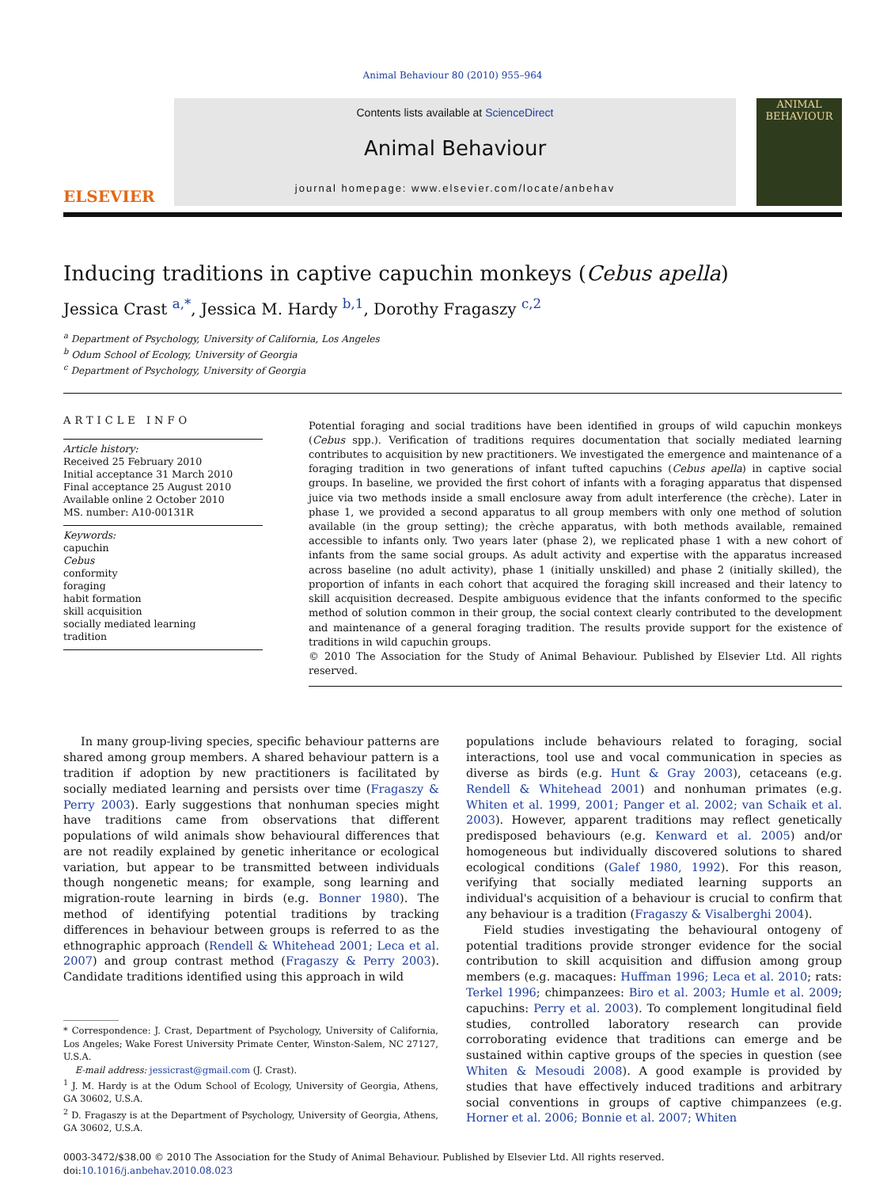Animal Behaviour 80 (2010) 955–964
ELSEVIER
Contents lists available at ScienceDirect
Animal Behaviour
journal homepage: www.elsevier.com/locate/anbehav
ANIMAL BEHAVIOUR
Inducing traditions in captive capuchin monkeys (Cebus apella)
Jessica Crast <sup>a,*</sup>, Jessica M. Hardy <sup>b,1</sup>, Dorothy Fragaszy <sup>c,2</sup>
<sup>a</sup> Department of Psychology, University of California, Los Angeles
<sup>b</sup> Odum School of Ecology, University of Georgia
<sup>c</sup> Department of Psychology, University of Georgia
ARTICLE INFO
Article history:
Received 25 February 2010
Initial acceptance 31 March 2010
Final acceptance 25 August 2010
Available online 2 October 2010
MS. number: A10-00131R
Keywords:
capuchin
Cebus
conformity
foraging
habit formation
skill acquisition
socially mediated learning
tradition
Potential foraging and social traditions have been identified in groups of wild capuchin monkeys (Cebus spp.). Verification of traditions requires documentation that socially mediated learning contributes to acquisition by new practitioners. We investigated the emergence and maintenance of a foraging tradition in two generations of infant tufted capuchins (Cebus apella) in captive social groups. In baseline, we provided the first cohort of infants with a foraging apparatus that dispensed juice via two methods inside a small enclosure away from adult interference (the crèche). Later in phase 1, we provided a second apparatus to all group members with only one method of solution available (in the group setting); the crèche apparatus, with both methods available, remained accessible to infants only. Two years later (phase 2), we replicated phase 1 with a new cohort of infants from the same social groups. As adult activity and expertise with the apparatus increased across baseline (no adult activity), phase 1 (initially unskilled) and phase 2 (initially skilled), the proportion of infants in each cohort that acquired the foraging skill increased and their latency to skill acquisition decreased. Despite ambiguous evidence that the infants conformed to the specific method of solution common in their group, the social context clearly contributed to the development and maintenance of a general foraging tradition. The results provide support for the existence of traditions in wild capuchin groups.
© 2010 The Association for the Study of Animal Behaviour. Published by Elsevier Ltd. All rights reserved.
In many group-living species, specific behaviour patterns are shared among group members. A shared behaviour pattern is a tradition if adoption by new practitioners is facilitated by socially mediated learning and persists over time (Fragaszy & Perry 2003). Early suggestions that nonhuman species might have traditions came from observations that different populations of wild animals show behavioural differences that are not readily explained by genetic inheritance or ecological variation, but appear to be transmitted between individuals though nongenetic means; for example, song learning and migration-route learning in birds (e.g. Bonner 1980). The method of identifying potential traditions by tracking differences in behaviour between groups is referred to as the ethnographic approach (Rendell & Whitehead 2001; Leca et al. 2007) and group contrast method (Fragaszy & Perry 2003). Candidate traditions identified using this approach in wild
* Correspondence: J. Crast, Department of Psychology, University of California, Los Angeles; Wake Forest University Primate Center, Winston-Salem, NC 27127, U.S.A.
E-mail address: jessicrast@gmail.com (J. Crast).
<sup>1</sup> J. M. Hardy is at the Odum School of Ecology, University of Georgia, Athens, GA 30602, U.S.A.
<sup>2</sup> D. Fragaszy is at the Department of Psychology, University of Georgia, Athens, GA 30602, U.S.A.
populations include behaviours related to foraging, social interactions, tool use and vocal communication in species as diverse as birds (e.g. Hunt & Gray 2003), cetaceans (e.g. Rendell & Whitehead 2001) and nonhuman primates (e.g. Whiten et al. 1999, 2001; Panger et al. 2002; van Schaik et al. 2003). However, apparent traditions may reflect genetically predisposed behaviours (e.g. Kenward et al. 2005) and/or homogeneous but individually discovered solutions to shared ecological conditions (Galef 1980, 1992). For this reason, verifying that socially mediated learning supports an individual's acquisition of a behaviour is crucial to confirm that any behaviour is a tradition (Fragaszy & Visalberghi 2004).
Field studies investigating the behavioural ontogeny of potential traditions provide stronger evidence for the social contribution to skill acquisition and diffusion among group members (e.g. macaques: Huffman 1996; Leca et al. 2010; rats: Terkel 1996; chimpanzees: Biro et al. 2003; Humle et al. 2009; capuchins: Perry et al. 2003). To complement longitudinal field studies, controlled laboratory research can provide corroborating evidence that traditions can emerge and be sustained within captive groups of the species in question (see Whiten & Mesoudi 2008). A good example is provided by studies that have effectively induced traditions and arbitrary social conventions in groups of captive chimpanzees (e.g. Horner et al. 2006; Bonnie et al. 2007; Whiten
0003-3472/$38.00 © 2010 The Association for the Study of Animal Behaviour. Published by Elsevier Ltd. All rights reserved.
doi:10.1016/j.anbehav.2010.08.023